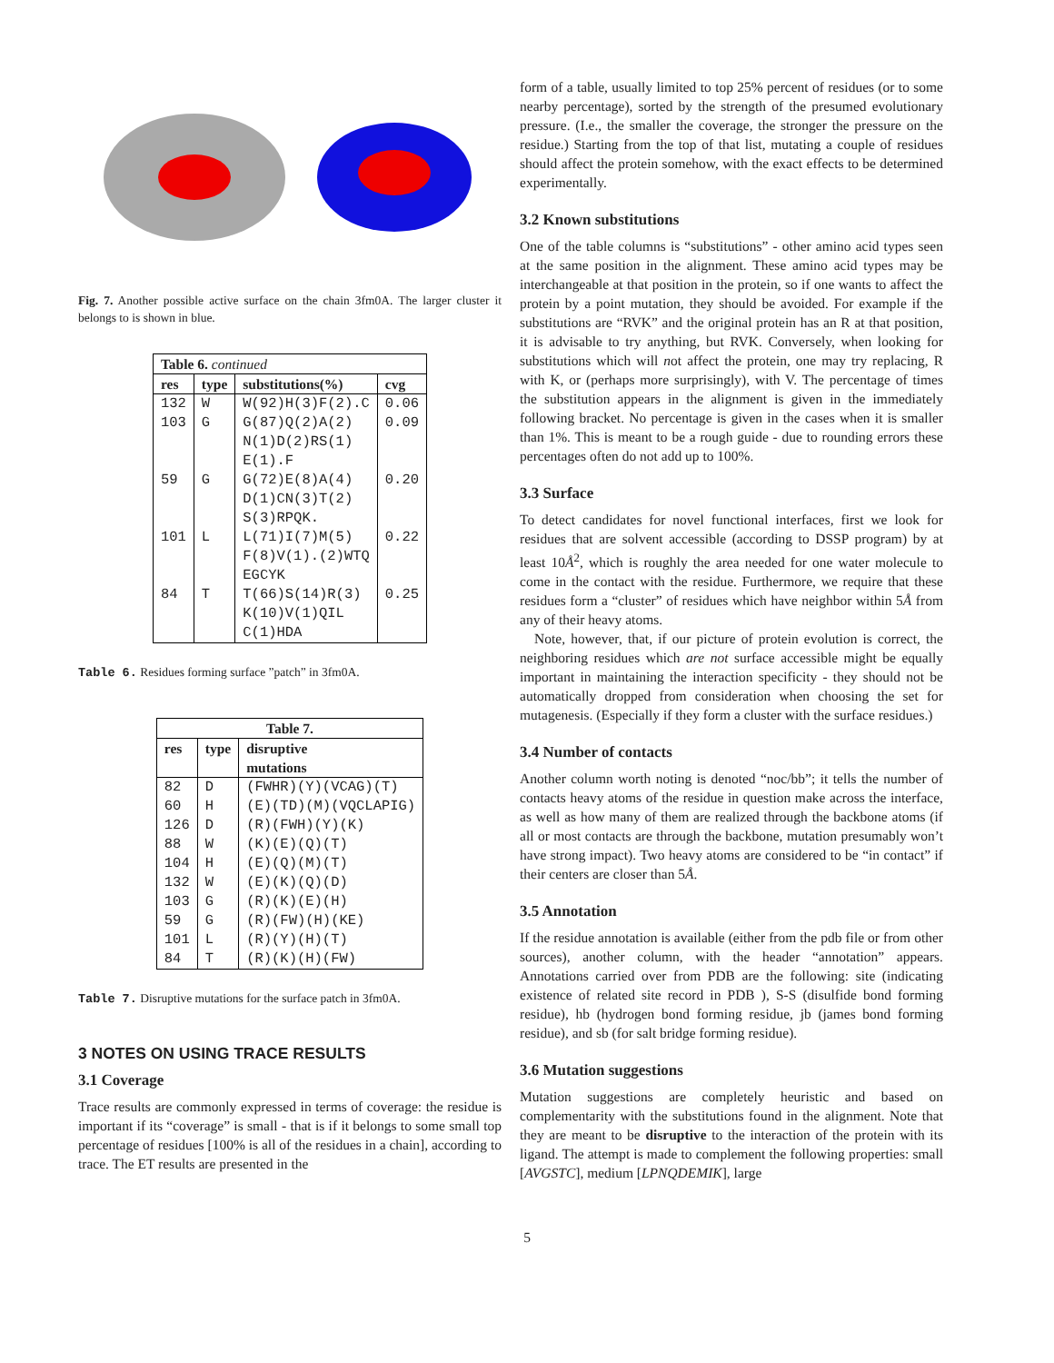Fig. 7. Another possible active surface on the chain 3fm0A. The larger cluster it belongs to is shown in blue.
| Table 6. continued | | | |
| --- | --- | --- | --- |
| res | type | substitutions(%) | cvg |
| 132 | W | W(92)H(3)F(2).C | 0.06 |
| 103 | G | G(87)Q(2)A(2) N(1)D(2)RS(1) E(1).F | 0.09 |
| 59 | G | G(72)E(8)A(4) D(1)CN(3)T(2) S(3)RPQK. | 0.20 |
| 101 | L | L(71)I(7)M(5) F(8)V(1).(2)WTQ EGCYK | 0.22 |
| 84 | T | T(66)S(14)R(3) K(10)V(1)QIL C(1)HDA | 0.25 |
Table 6. Residues forming surface ”patch” in 3fm0A.
| Table 7. | | |
| --- | --- | --- |
| res | type | disruptive mutations |
| 82 | D | (FWHR)(Y)(VCAG)(T) |
| 60 | H | (E)(TD)(M)(VQCLAPIG) |
| 126 | D | (R)(FWH)(Y)(K) |
| 88 | W | (K)(E)(Q)(T) |
| 104 | H | (E)(Q)(M)(T) |
| 132 | W | (E)(K)(Q)(D) |
| 103 | G | (R)(K)(E)(H) |
| 59 | G | (R)(FW)(H)(KE) |
| 101 | L | (R)(Y)(H)(T) |
| 84 | T | (R)(K)(H)(FW) |
Table 7. Disruptive mutations for the surface patch in 3fm0A.
3 NOTES ON USING TRACE RESULTS
3.1 Coverage
Trace results are commonly expressed in terms of coverage: the residue is important if its “coverage” is small - that is if it belongs to some small top percentage of residues [100% is all of the residues in a chain], according to trace. The ET results are presented in the
form of a table, usually limited to top 25% percent of residues (or to some nearby percentage), sorted by the strength of the presumed evolutionary pressure. (I.e., the smaller the coverage, the stronger the pressure on the residue.) Starting from the top of that list, mutating a couple of residues should affect the protein somehow, with the exact effects to be determined experimentally.
3.2 Known substitutions
One of the table columns is “substitutions” - other amino acid types seen at the same position in the alignment. These amino acid types may be interchangeable at that position in the protein, so if one wants to affect the protein by a point mutation, they should be avoided. For example if the substitutions are “RVK” and the original protein has an R at that position, it is advisable to try anything, but RVK. Conversely, when looking for substitutions which will not affect the protein, one may try replacing, R with K, or (perhaps more surprisingly), with V. The percentage of times the substitution appears in the alignment is given in the immediately following bracket. No percentage is given in the cases when it is smaller than 1%. This is meant to be a rough guide - due to rounding errors these percentages often do not add up to 100%.
3.3 Surface
To detect candidates for novel functional interfaces, first we look for residues that are solvent accessible (according to DSSP program) by at least 10Å<sup>2</sup>, which is roughly the area needed for one water molecule to come in the contact with the residue. Furthermore, we require that these residues form a “cluster” of residues which have neighbor within 5Å from any of their heavy atoms.
Note, however, that, if our picture of protein evolution is correct, the neighboring residues which are not surface accessible might be equally important in maintaining the interaction specificity - they should not be automatically dropped from consideration when choosing the set for mutagenesis. (Especially if they form a cluster with the surface residues.)
3.4 Number of contacts
Another column worth noting is denoted “noc/bb”; it tells the number of contacts heavy atoms of the residue in question make across the interface, as well as how many of them are realized through the backbone atoms (if all or most contacts are through the backbone, mutation presumably won’t have strong impact). Two heavy atoms are considered to be “in contact” if their centers are closer than 5Å.
3.5 Annotation
If the residue annotation is available (either from the pdb file or from other sources), another column, with the header “annotation” appears. Annotations carried over from PDB are the following: site (indicating existence of related site record in PDB ), S-S (disulfide bond forming residue), hb (hydrogen bond forming residue, jb (james bond forming residue), and sb (for salt bridge forming residue).
3.6 Mutation suggestions
Mutation suggestions are completely heuristic and based on complementarity with the substitutions found in the alignment. Note that they are meant to be disruptive to the interaction of the protein with its ligand. The attempt is made to complement the following properties: small [AVGSTC], medium [LPNQDEMIK], large
5